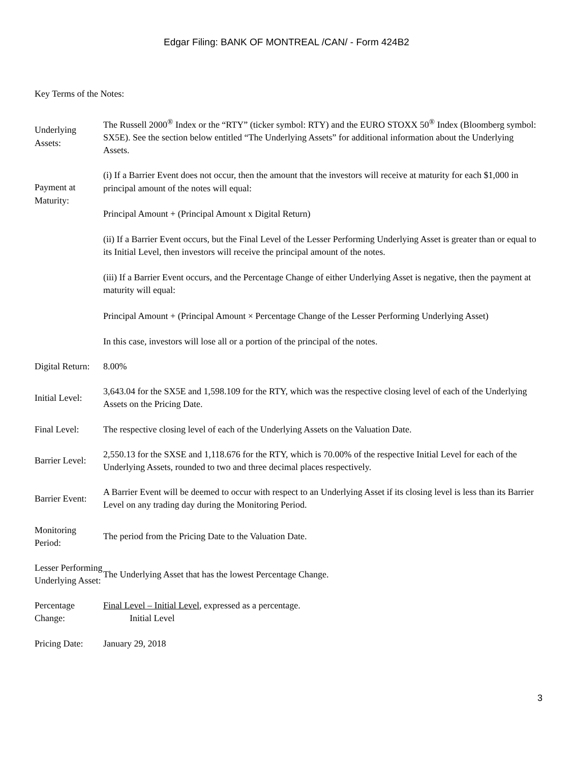Edgar Filing: BANK OF MONTREAL /CAN/ - Form 424B2
Key Terms of the Notes:
| Underlying Assets: | The Russell 2000<sup>®</sup> Index or the “RTY” (ticker symbol: RTY) and the EURO STOXX 50<sup>®</sup> Index (Bloomberg symbol: SX5E). See the section below entitled “The Underlying Assets” for additional information about the Underlying Assets. |
| Payment at Maturity: | (i) If a Barrier Event does not occur, then the amount that the investors will receive at maturity for each $1,000 in principal amount of the notes will equal: Principal Amount + (Principal Amount x Digital Return) (ii) If a Barrier Event occurs, but the Final Level of the Lesser Performing Underlying Asset is greater than or equal to its Initial Level, then investors will receive the principal amount of the notes. (iii) If a Barrier Event occurs, and the Percentage Change of either Underlying Asset is negative, then the payment at maturity will equal: Principal Amount + (Principal Amount × Percentage Change of the Lesser Performing Underlying Asset) In this case, investors will lose all or a portion of the principal of the notes. |
| Digital Return: | 8.00% |
| Initial Level: | 3,643.04 for the SX5E and 1,598.109 for the RTY, which was the respective closing level of each of the Underlying Assets on the Pricing Date. |
| Final Level: | The respective closing level of each of the Underlying Assets on the Valuation Date. |
| Barrier Level: | 2,550.13 for the SXSE and 1,118.676 for the RTY, which is 70.00% of the respective Initial Level for each of the Underlying Assets, rounded to two and three decimal places respectively. |
| Barrier Event: | A Barrier Event will be deemed to occur with respect to an Underlying Asset if its closing level is less than its Barrier Level on any trading day during the Monitoring Period. |
| Monitoring Period: | The period from the Pricing Date to the Valuation Date. |
| Lesser Performing Underlying Asset: | The Underlying Asset that has the lowest Percentage Change. |
| Percentage Change: | Final Level – Initial Level , expressed as a percentage. Initial Level |
| Pricing Date: | January 29, 2018 |
3